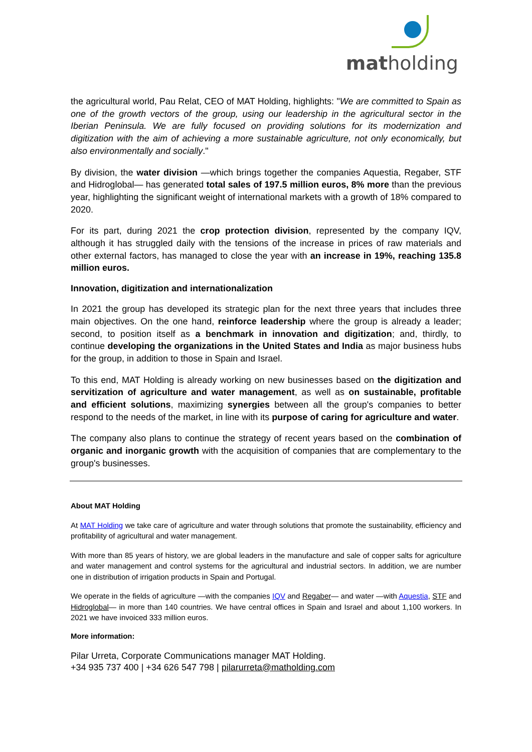matholding
the agricultural world, Pau Relat, CEO of MAT Holding, highlights: "We are committed to Spain as one of the growth vectors of the group, using our leadership in the agricultural sector in the Iberian Peninsula. We are fully focused on providing solutions for its modernization and digitization with the aim of achieving a more sustainable agriculture, not only economically, but also environmentally and socially."
By division, the water division —which brings together the companies Aquestia, Regaber, STF and Hidroglobal— has generated total sales of 197.5 million euros, 8% more than the previous year, highlighting the significant weight of international markets with a growth of 18% compared to 2020.
For its part, during 2021 the crop protection division, represented by the company IQV, although it has struggled daily with the tensions of the increase in prices of raw materials and other external factors, has managed to close the year with an increase in 19%, reaching 135.8 million euros.
Innovation, digitization and internationalization
In 2021 the group has developed its strategic plan for the next three years that includes three main objectives. On the one hand, reinforce leadership where the group is already a leader; second, to position itself as a benchmark in innovation and digitization; and, thirdly, to continue developing the organizations in the United States and India as major business hubs for the group, in addition to those in Spain and Israel.
To this end, MAT Holding is already working on new businesses based on the digitization and servitization of agriculture and water management, as well as on sustainable, profitable and efficient solutions, maximizing synergies between all the group's companies to better respond to the needs of the market, in line with its purpose of caring for agriculture and water.
The company also plans to continue the strategy of recent years based on the combination of organic and inorganic growth with the acquisition of companies that are complementary to the group's businesses.
About MAT Holding
At MAT Holding we take care of agriculture and water through solutions that promote the sustainability, efficiency and profitability of agricultural and water management.
With more than 85 years of history, we are global leaders in the manufacture and sale of copper salts for agriculture and water management and control systems for the agricultural and industrial sectors. In addition, we are number one in distribution of irrigation products in Spain and Portugal.
We operate in the fields of agriculture —with the companies IQV and Regaber— and water —with Aquestia, STF and Hidroglobal— in more than 140 countries. We have central offices in Spain and Israel and about 1,100 workers. In 2021 we have invoiced 333 million euros.
More information:
Pilar Urreta, Corporate Communications manager MAT Holding.
+34 935 737 400 | +34 626 547 798 | pilarurreta@matholding.com